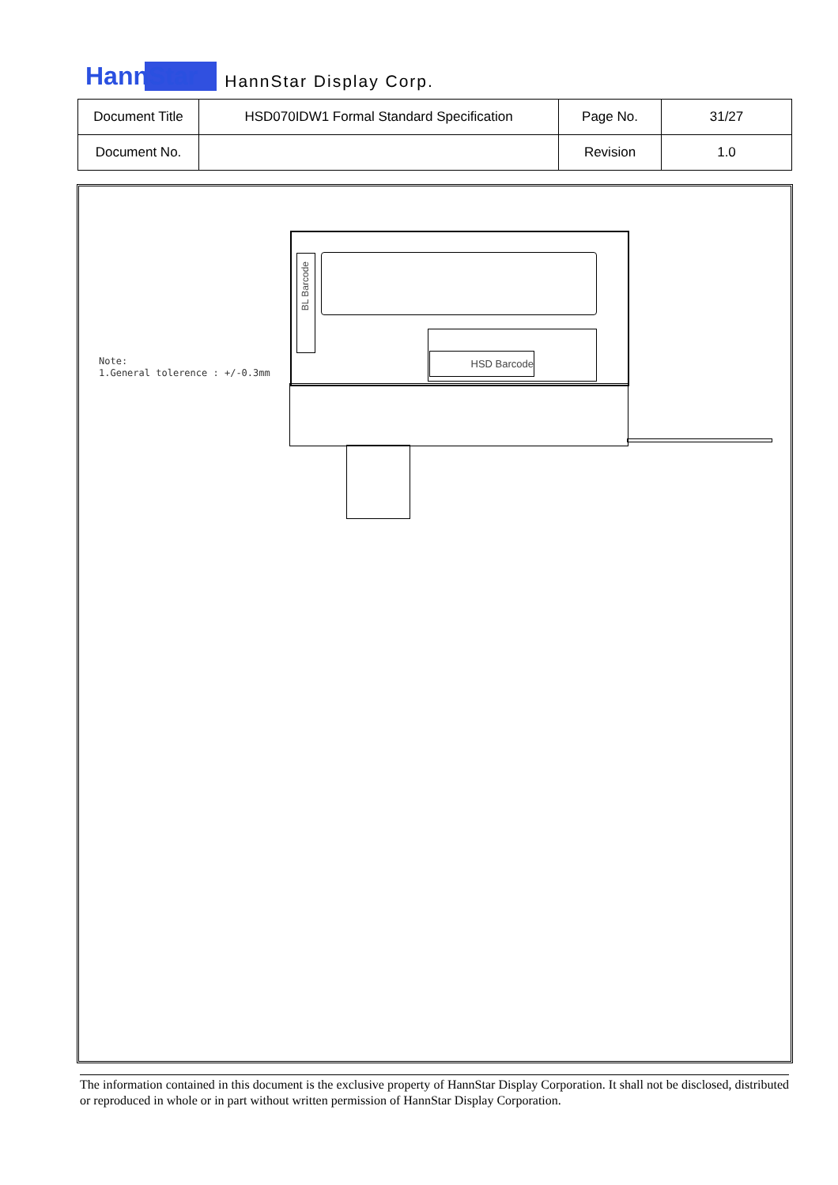HannStar HannStar Display Corp.
| Document Title | HSD070IDW1 Formal Standard Specification | Page No. | 31/27 |
| Document No. | | Revision | 1.0 |
Note:
1.General tolerence : +/-0.3mm
BL Barcode
HSD Barcode
The information contained in this document is the exclusive property of HannStar Display Corporation. It shall not be disclosed, distributed or reproduced in whole or in part without written permission of HannStar Display Corporation.